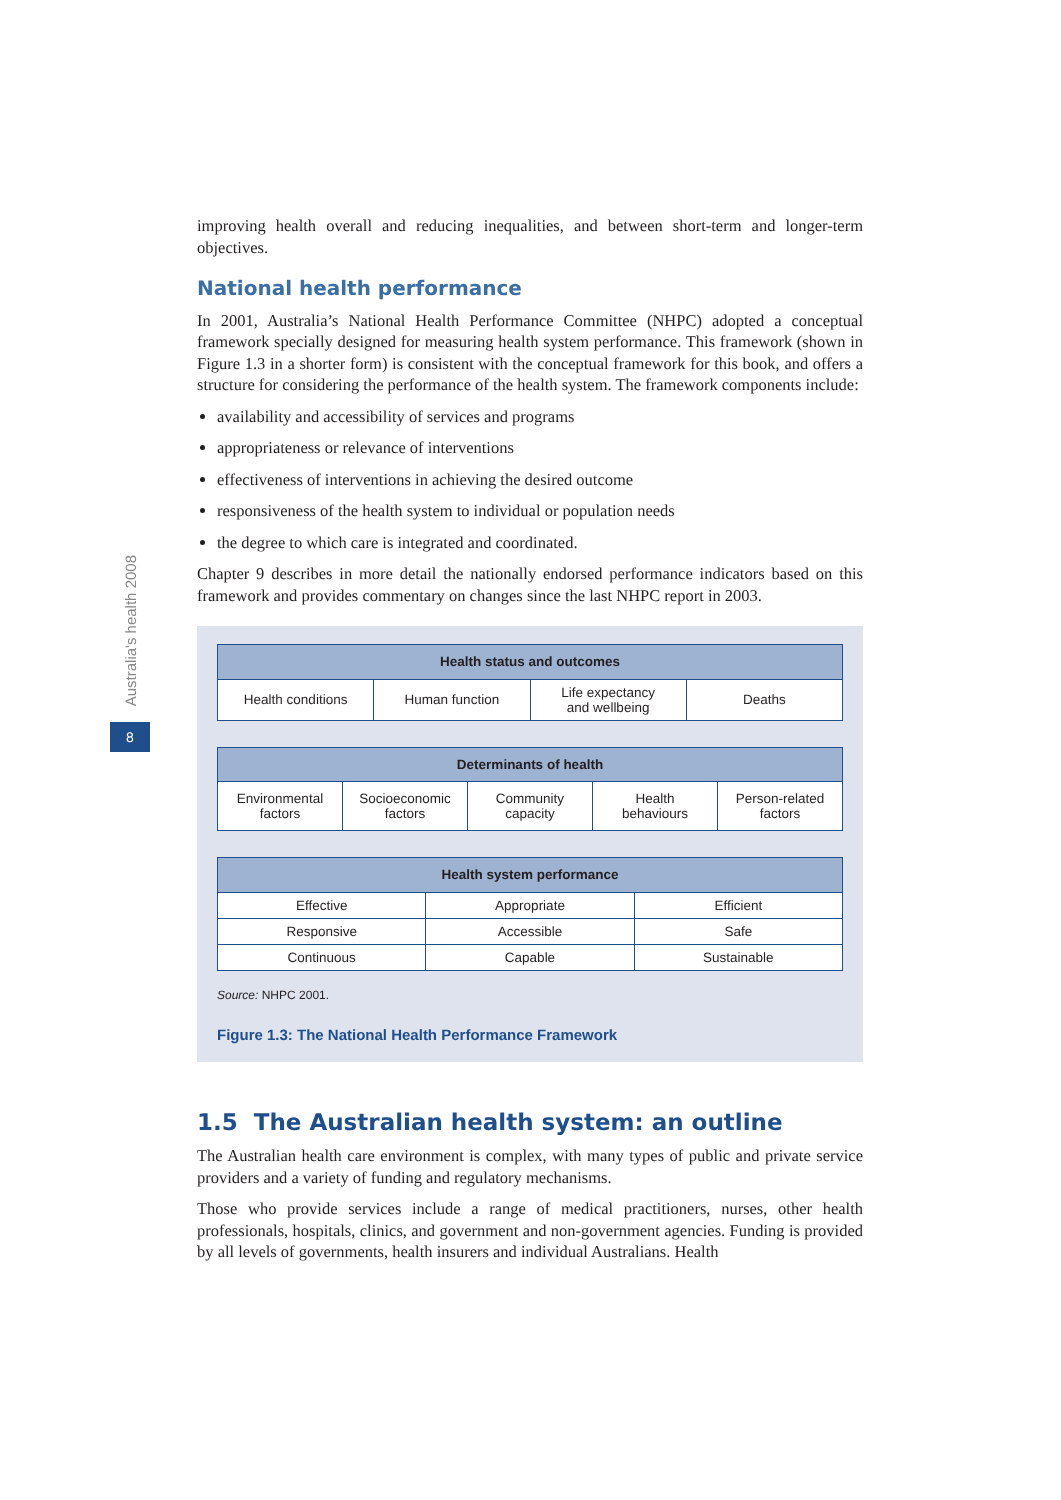Australia's health 2008
8
improving health overall and reducing inequalities, and between short-term and longer-term objectives.
National health performance
In 2001, Australia’s National Health Performance Committee (NHPC) adopted a conceptual framework specially designed for measuring health system performance. This framework (shown in Figure 1.3 in a shorter form) is consistent with the conceptual framework for this book, and offers a structure for considering the performance of the health system. The framework components include:
availability and accessibility of services and programs
appropriateness or relevance of interventions
effectiveness of interventions in achieving the desired outcome
responsiveness of the health system to individual or population needs
the degree to which care is integrated and coordinated.
Chapter 9 describes in more detail the nationally endorsed performance indicators based on this framework and provides commentary on changes since the last NHPC report in 2003.
| Health status and outcomes | | | |
| --- | --- | --- | --- |
| Health conditions | Human function | Life expectancy and wellbeing | Deaths |
| Determinants of health | | | | |
| --- | --- | --- | --- | --- |
| Environmental factors | Socioeconomic factors | Community capacity | Health behaviours | Person-related factors |
| Health system performance | | |
| --- | --- | --- |
| Effective | Appropriate | Efficient |
| Responsive | Accessible | Safe |
| Continuous | Capable | Sustainable |
Source: NHPC 2001.
Figure 1.3: The National Health Performance Framework
1.5 The Australian health system: an outline
The Australian health care environment is complex, with many types of public and private service providers and a variety of funding and regulatory mechanisms.
Those who provide services include a range of medical practitioners, nurses, other health professionals, hospitals, clinics, and government and non-government agencies. Funding is provided by all levels of governments, health insurers and individual Australians. Health